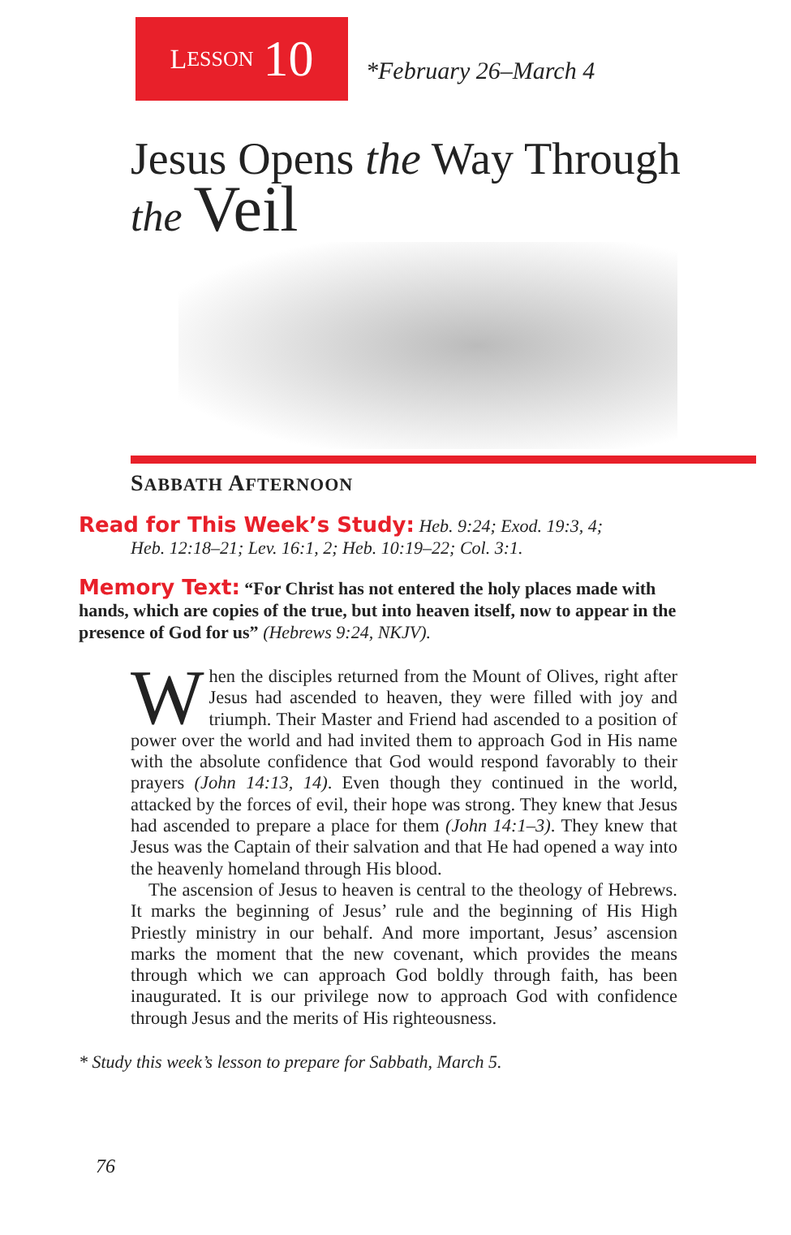L ESSON 10
*February 26–March 4
Jesus Opens the Way Through
the Veil
SABBATH AFTERNOON
Read for This Week’s Study: Heb. 9:24; Exod. 19:3, 4;
Heb. 12:18–21; Lev. 16:1, 2; Heb. 10:19–22; Col. 3:1.
Memory Text: “For Christ has not entered the holy places made with hands, which are copies of the true, but into heaven itself, now to appear in the presence of God for us” (Hebrews 9:24, NKJV).
When the disciples returned from the Mount of Olives, right after Jesus had ascended to heaven, they were filled with joy and triumph. Their Master and Friend had ascended to a position of power over the world and had invited them to approach God in His name with the absolute confidence that God would respond favorably to their prayers (John 14:13, 14). Even though they continued in the world, attacked by the forces of evil, their hope was strong. They knew that Jesus had ascended to prepare a place for them (John 14:1–3). They knew that Jesus was the Captain of their salvation and that He had opened a way into the heavenly homeland through His blood.
The ascension of Jesus to heaven is central to the theology of Hebrews. It marks the beginning of Jesus’ rule and the beginning of His High Priestly ministry in our behalf. And more important, Jesus’ ascension marks the moment that the new covenant, which provides the means through which we can approach God boldly through faith, has been inaugurated. It is our privilege now to approach God with confidence through Jesus and the merits of His righteousness.
* Study this week’s lesson to prepare for Sabbath, March 5.
76